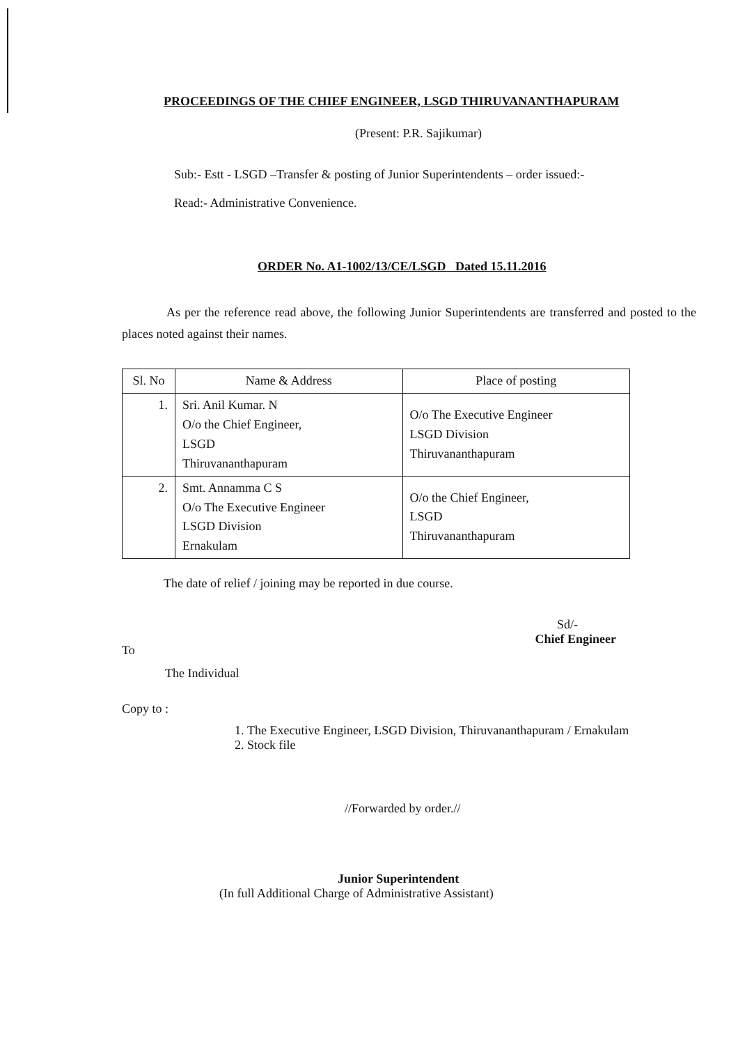PROCEEDINGS OF THE CHIEF ENGINEER, LSGD THIRUVANANTHAPURAM
(Present: P.R. Sajikumar)
Sub:- Estt - LSGD –Transfer & posting of Junior Superintendents – order issued:-
Read:- Administrative Convenience.
ORDER No. A1-1002/13/CE/LSGD Dated 15.11.2016
As per the reference read above, the following Junior Superintendents are transferred and posted to the places noted against their names.
| Sl. No | Name & Address | Place of posting |
| --- | --- | --- |
| 1. | Sri. Anil Kumar. N O/o the Chief Engineer, LSGD Thiruvananthapuram | O/o The Executive Engineer LSGD Division Thiruvananthapuram |
| 2. | Smt. Annamma C S O/o The Executive Engineer LSGD Division Ernakulam | O/o the Chief Engineer, LSGD Thiruvananthapuram |
The date of relief / joining may be reported in due course.
Sd/-
Chief Engineer
To
The Individual
Copy to :
1. The Executive Engineer, LSGD Division, Thiruvananthapuram / Ernakulam
2. Stock file
//Forwarded by order.//
Junior Superintendent
(In full Additional Charge of Administrative Assistant)